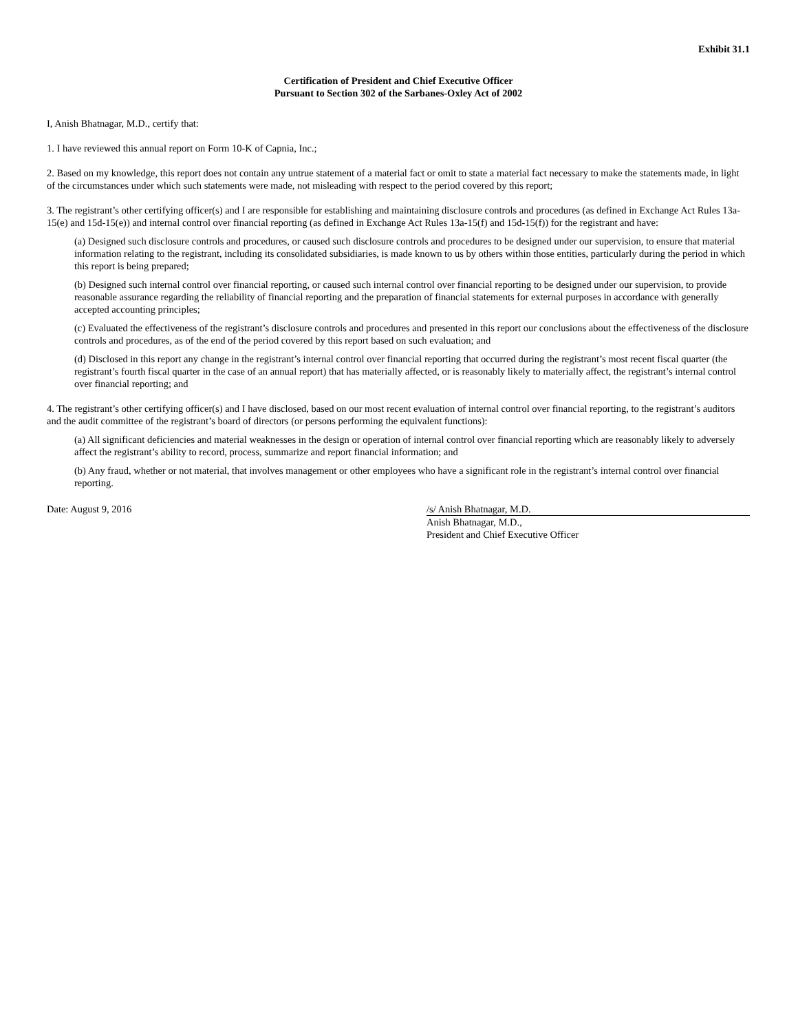Exhibit 31.1
Certification of President and Chief Executive Officer
Pursuant to Section 302 of the Sarbanes-Oxley Act of 2002
I, Anish Bhatnagar, M.D., certify that:
1. I have reviewed this annual report on Form 10-K of Capnia, Inc.;
2. Based on my knowledge, this report does not contain any untrue statement of a material fact or omit to state a material fact necessary to make the statements made, in light of the circumstances under which such statements were made, not misleading with respect to the period covered by this report;
3. The registrant’s other certifying officer(s) and I are responsible for establishing and maintaining disclosure controls and procedures (as defined in Exchange Act Rules 13a-15(e) and 15d-15(e)) and internal control over financial reporting (as defined in Exchange Act Rules 13a-15(f) and 15d-15(f)) for the registrant and have:
(a) Designed such disclosure controls and procedures, or caused such disclosure controls and procedures to be designed under our supervision, to ensure that material information relating to the registrant, including its consolidated subsidiaries, is made known to us by others within those entities, particularly during the period in which this report is being prepared;
(b) Designed such internal control over financial reporting, or caused such internal control over financial reporting to be designed under our supervision, to provide reasonable assurance regarding the reliability of financial reporting and the preparation of financial statements for external purposes in accordance with generally accepted accounting principles;
(c) Evaluated the effectiveness of the registrant’s disclosure controls and procedures and presented in this report our conclusions about the effectiveness of the disclosure controls and procedures, as of the end of the period covered by this report based on such evaluation; and
(d) Disclosed in this report any change in the registrant’s internal control over financial reporting that occurred during the registrant’s most recent fiscal quarter (the registrant’s fourth fiscal quarter in the case of an annual report) that has materially affected, or is reasonably likely to materially affect, the registrant’s internal control over financial reporting; and
4. The registrant’s other certifying officer(s) and I have disclosed, based on our most recent evaluation of internal control over financial reporting, to the registrant’s auditors and the audit committee of the registrant’s board of directors (or persons performing the equivalent functions):
(a) All significant deficiencies and material weaknesses in the design or operation of internal control over financial reporting which are reasonably likely to adversely affect the registrant’s ability to record, process, summarize and report financial information; and
(b) Any fraud, whether or not material, that involves management or other employees who have a significant role in the registrant’s internal control over financial reporting.
Date: August 9, 2016 /s/ Anish Bhatnagar, M.D.
Anish Bhatnagar, M.D.,
President and Chief Executive Officer